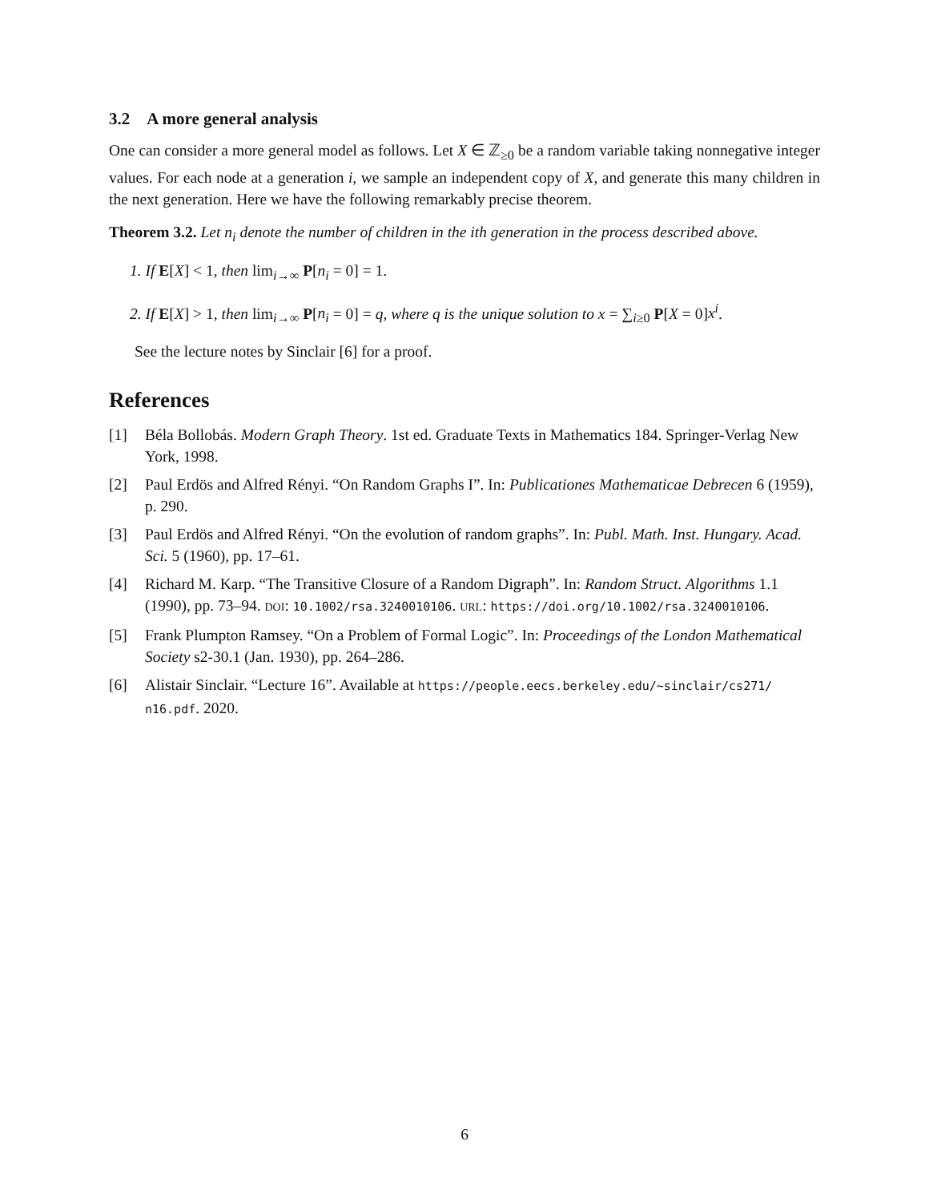3.2 A more general analysis
One can consider a more general model as follows. Let X ∈ ℤ<sub>≥0</sub> be a random variable taking nonnegative integer values. For each node at a generation i, we sample an independent copy of X, and generate this many children in the next generation. Here we have the following remarkably precise theorem.
Theorem 3.2. Let n<sub>i</sub> denote the number of children in the ith generation in the process described above.
1. If E[X] < 1, then lim<sub>i→∞</sub> P[n<sub>i</sub> = 0] = 1.
2. If E[X] > 1, then lim<sub>i→∞</sub> P[n<sub>i</sub> = 0] = q, where q is the unique solution to x = ∑<sub>i≥0</sub> P[X = 0]x<sup>i</sup>.
See the lecture notes by Sinclair [6] for a proof.
References
[1] Béla Bollobás. Modern Graph Theory. 1st ed. Graduate Texts in Mathematics 184. Springer-Verlag New York, 1998.
[2] Paul Erdös and Alfred Rényi. “On Random Graphs I”. In: Publicationes Mathematicae Debrecen 6 (1959), p. 290.
[3] Paul Erdös and Alfred Rényi. “On the evolution of random graphs”. In: Publ. Math. Inst. Hungary. Acad. Sci. 5 (1960), pp. 17–61.
[4] Richard M. Karp. “The Transitive Closure of a Random Digraph”. In: Random Struct. Algorithms 1.1 (1990), pp. 73–94. DOI: 10.1002/rsa.3240010106. URL: https://doi.org/10.1002/rsa.3240010106.
[5] Frank Plumpton Ramsey. “On a Problem of Formal Logic”. In: Proceedings of the London Mathematical Society s2-30.1 (Jan. 1930), pp. 264–286.
[6] Alistair Sinclair. “Lecture 16”. Available at https://people.eecs.berkeley.edu/~sinclair/cs271/ n16.pdf. 2020.
6